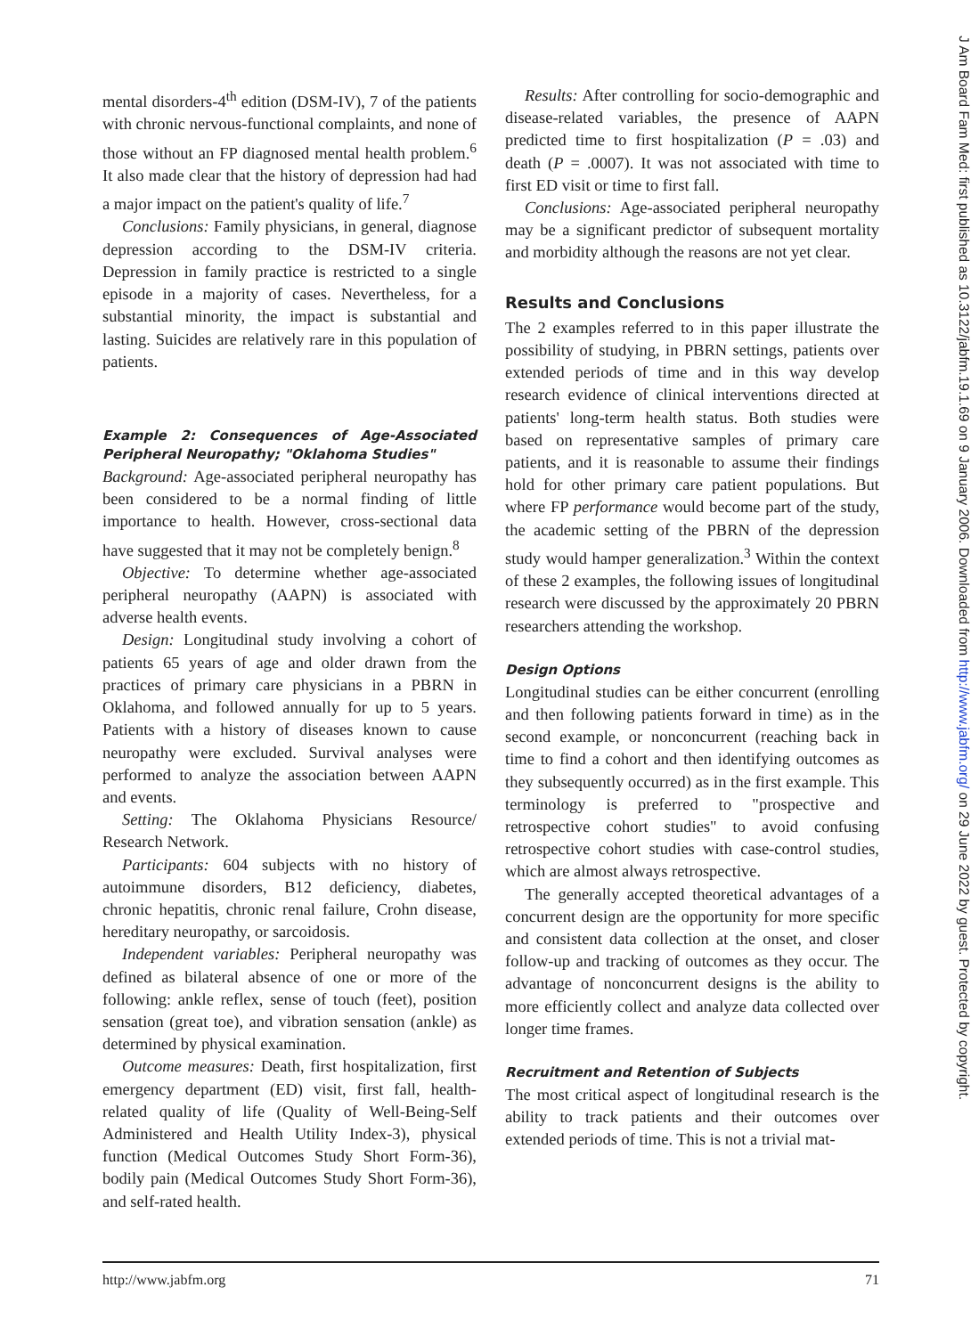mental disorders-4<sup>th</sup> edition (DSM-IV), 7 of the patients with chronic nervous-functional complaints, and none of those without an FP diagnosed mental health problem.<sup>6</sup> It also made clear that the history of depression had had a major impact on the patient's quality of life.<sup>7</sup>
Conclusions: Family physicians, in general, diagnose depression according to the DSM-IV criteria. Depression in family practice is restricted to a single episode in a majority of cases. Nevertheless, for a substantial minority, the impact is substantial and lasting. Suicides are relatively rare in this population of patients.
Example 2: Consequences of Age-Associated Peripheral Neuropathy; "Oklahoma Studies"
Background: Age-associated peripheral neuropathy has been considered to be a normal finding of little importance to health. However, cross-sectional data have suggested that it may not be completely benign.<sup>8</sup>
Objective: To determine whether age-associated peripheral neuropathy (AAPN) is associated with adverse health events.
Design: Longitudinal study involving a cohort of patients 65 years of age and older drawn from the practices of primary care physicians in a PBRN in Oklahoma, and followed annually for up to 5 years. Patients with a history of diseases known to cause neuropathy were excluded. Survival analyses were performed to analyze the association between AAPN and events.
Setting: The Oklahoma Physicians Resource/ Research Network.
Participants: 604 subjects with no history of autoimmune disorders, B12 deficiency, diabetes, chronic hepatitis, chronic renal failure, Crohn disease, hereditary neuropathy, or sarcoidosis.
Independent variables: Peripheral neuropathy was defined as bilateral absence of one or more of the following: ankle reflex, sense of touch (feet), position sensation (great toe), and vibration sensation (ankle) as determined by physical examination.
Outcome measures: Death, first hospitalization, first emergency department (ED) visit, first fall, health-related quality of life (Quality of Well-Being-Self Administered and Health Utility Index-3), physical function (Medical Outcomes Study Short Form-36), bodily pain (Medical Outcomes Study Short Form-36), and self-rated health.
Results: After controlling for socio-demographic and disease-related variables, the presence of AAPN predicted time to first hospitalization (P = .03) and death (P = .0007). It was not associated with time to first ED visit or time to first fall.
Conclusions: Age-associated peripheral neuropathy may be a significant predictor of subsequent mortality and morbidity although the reasons are not yet clear.
Results and Conclusions
The 2 examples referred to in this paper illustrate the possibility of studying, in PBRN settings, patients over extended periods of time and in this way develop research evidence of clinical interventions directed at patients' long-term health status. Both studies were based on representative samples of primary care patients, and it is reasonable to assume their findings hold for other primary care patient populations. But where FP performance would become part of the study, the academic setting of the PBRN of the depression study would hamper generalization.<sup>3</sup> Within the context of these 2 examples, the following issues of longitudinal research were discussed by the approximately 20 PBRN researchers attending the workshop.
Design Options
Longitudinal studies can be either concurrent (enrolling and then following patients forward in time) as in the second example, or nonconcurrent (reaching back in time to find a cohort and then identifying outcomes as they subsequently occurred) as in the first example. This terminology is preferred to "prospective and retrospective cohort studies" to avoid confusing retrospective cohort studies with case-control studies, which are almost always retrospective.
The generally accepted theoretical advantages of a concurrent design are the opportunity for more specific and consistent data collection at the onset, and closer follow-up and tracking of outcomes as they occur. The advantage of nonconcurrent designs is the ability to more efficiently collect and analyze data collected over longer time frames.
Recruitment and Retention of Subjects
The most critical aspect of longitudinal research is the ability to track patients and their outcomes over extended periods of time. This is not a trivial mat-
http://www.jabfm.org 71
J Am Board Fam Med: first published as 10.3122/jabfm.19.1.69 on 9 January 2006. Downloaded from http://www.jabfm.org/ on 29 June 2022 by guest. Protected by copyright.